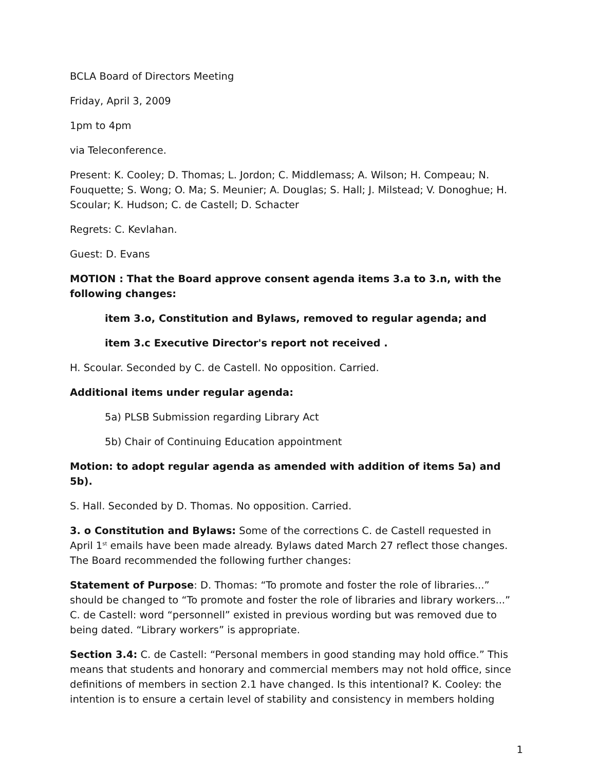BCLA Board of Directors Meeting
Friday, April 3, 2009
1pm to 4pm
via Teleconference.
Present: K. Cooley; D. Thomas; L. Jordon; C. Middlemass; A. Wilson; H. Compeau; N. Fouquette; S. Wong; O. Ma; S. Meunier; A. Douglas; S. Hall; J. Milstead; V. Donoghue; H. Scoular; K. Hudson; C. de Castell; D. Schacter
Regrets: C. Kevlahan.
Guest: D. Evans
MOTION : That the Board approve consent agenda items 3.a to 3.n, with the following changes:
item 3.o, Constitution and Bylaws, removed to regular agenda; and
item 3.c Executive Director's report not received .
H. Scoular. Seconded by C. de Castell. No opposition. Carried.
Additional items under regular agenda:
5a) PLSB Submission regarding Library Act
5b) Chair of Continuing Education appointment
Motion: to adopt regular agenda as amended with addition of items 5a) and 5b).
S. Hall. Seconded by D. Thomas. No opposition. Carried.
3. o Constitution and Bylaws: Some of the corrections C. de Castell requested in April 1<sup>st</sup> emails have been made already. Bylaws dated March 27 reflect those changes. The Board recommended the following further changes:
Statement of Purpose: D. Thomas: “To promote and foster the role of libraries...” should be changed to “To promote and foster the role of libraries and library workers...” C. de Castell: word “personnell” existed in previous wording but was removed due to being dated. “Library workers” is appropriate.
Section 3.4: C. de Castell: “Personal members in good standing may hold office.” This means that students and honorary and commercial members may not hold office, since definitions of members in section 2.1 have changed. Is this intentional? K. Cooley: the intention is to ensure a certain level of stability and consistency in members holding
1